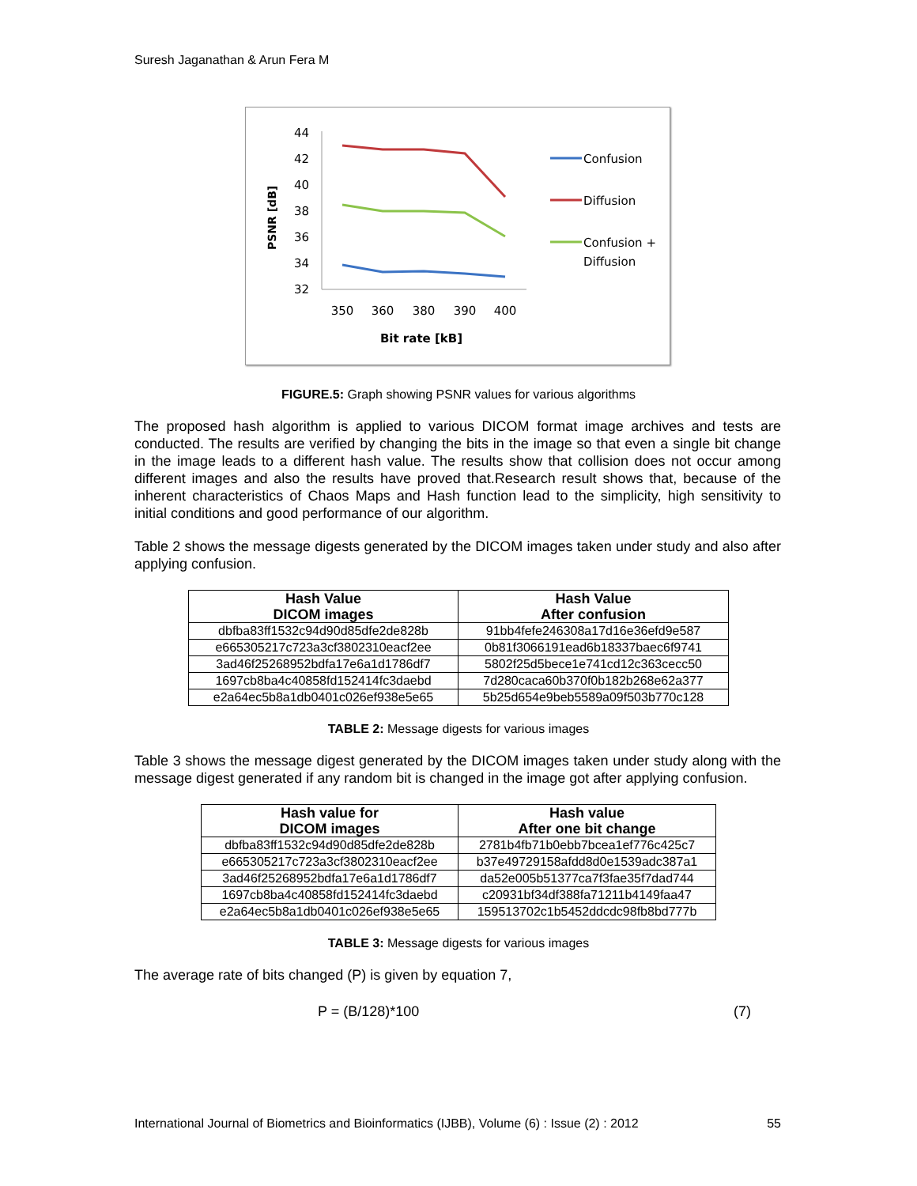Suresh Jaganathan & Arun Fera M
PSNR [dB]
44
42
40
38
36
34
32
350
360
380
390
400
Bit rate [kB]
Confusion
Diffusion
Confusion +
Diffusion
FIGURE.5: Graph showing PSNR values for various algorithms
The proposed hash algorithm is applied to various DICOM format image archives and tests are conducted. The results are verified by changing the bits in the image so that even a single bit change in the image leads to a different hash value. The results show that collision does not occur among different images and also the results have proved that.Research result shows that, because of the inherent characteristics of Chaos Maps and Hash function lead to the simplicity, high sensitivity to initial conditions and good performance of our algorithm.
Table 2 shows the message digests generated by the DICOM images taken under study and also after applying confusion.
| Hash Value DICOM images | Hash Value After confusion |
| --- | --- |
| dbfba83ff1532c94d90d85dfe2de828b | 91bb4fefe246308a17d16e36efd9e587 |
| e665305217c723a3cf3802310eacf2ee | 0b81f3066191ead6b18337baec6f9741 |
| 3ad46f25268952bdfa17e6a1d1786df7 | 5802f25d5bece1e741cd12c363cecc50 |
| 1697cb8ba4c40858fd152414fc3daebd | 7d280caca60b370f0b182b268e62a377 |
| e2a64ec5b8a1db0401c026ef938e5e65 | 5b25d654e9beb5589a09f503b770c128 |
TABLE 2: Message digests for various images
Table 3 shows the message digest generated by the DICOM images taken under study along with the message digest generated if any random bit is changed in the image got after applying confusion.
| Hash value for DICOM images | Hash value After one bit change |
| --- | --- |
| dbfba83ff1532c94d90d85dfe2de828b | 2781b4fb71b0ebb7bcea1ef776c425c7 |
| e665305217c723a3cf3802310eacf2ee | b37e49729158afdd8d0e1539adc387a1 |
| 3ad46f25268952bdfa17e6a1d1786df7 | da52e005b51377ca7f3fae35f7dad744 |
| 1697cb8ba4c40858fd152414fc3daebd | c20931bf34df388fa71211b4149faa47 |
| e2a64ec5b8a1db0401c026ef938e5e65 | 159513702c1b5452ddcdc98fb8bd777b |
TABLE 3: Message digests for various images
The average rate of bits changed (P) is given by equation 7,
P = (B/128)*100 (7)
International Journal of Biometrics and Bioinformatics (IJBB), Volume (6) : Issue (2) : 2012 55